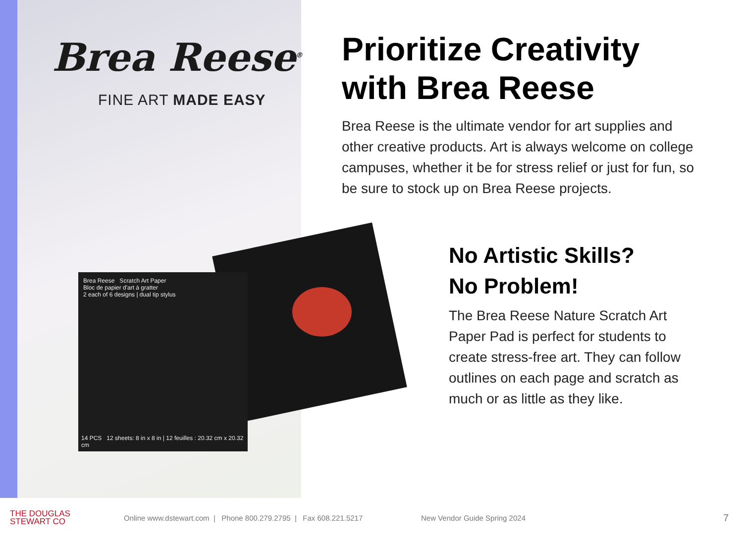Brea Reese<sup>®</sup>
FINE ART MADE EASY
Brea Reese Scratch Art Paper
Bloc de papier d'art à gratter
2 each of 6 designs | dual tip stylus
14 PCS 12 sheets: 8 in x 8 in | 12 feuilles : 20.32 cm x 20.32 cm
Prioritize Creativity with Brea Reese
Brea Reese is the ultimate vendor for art supplies and other creative products. Art is always welcome on college campuses, whether it be for stress relief or just for fun, so be sure to stock up on Brea Reese projects.
No Artistic Skills?
No Problem!
The Brea Reese Nature Scratch Art Paper Pad is perfect for students to create stress-free art. They can follow outlines on each page and scratch as much or as little as they like.
THE DOUGLAS
STEWART CO
Online www.dstewart.com | Phone 800.279.2795 | Fax 608.221.5217
New Vendor Guide Spring 2024
7